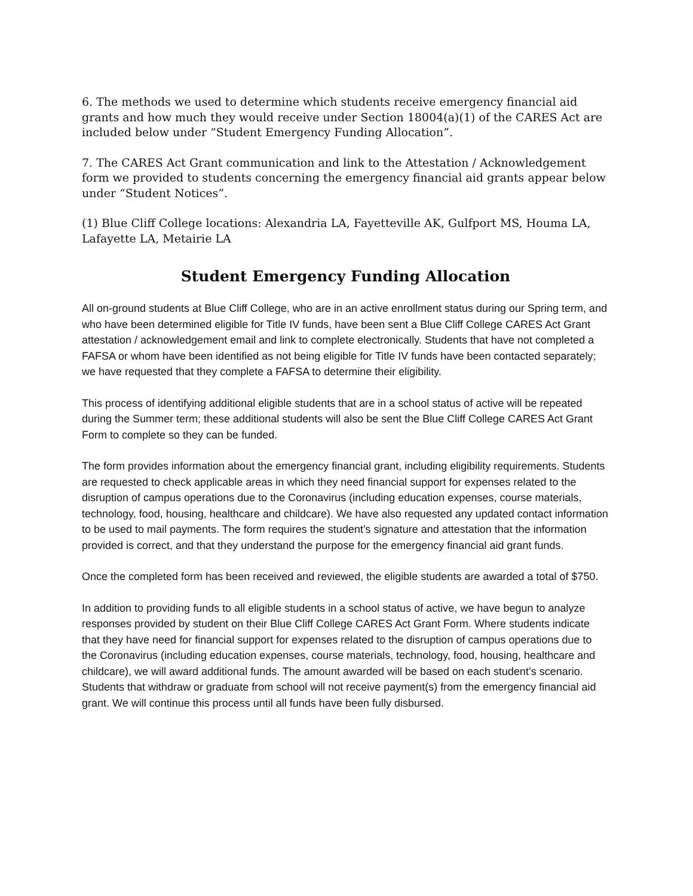6. The methods we used to determine which students receive emergency financial aid grants and how much they would receive under Section 18004(a)(1) of the CARES Act are included below under “Student Emergency Funding Allocation”.
7. The CARES Act Grant communication and link to the Attestation / Acknowledgement form we provided to students concerning the emergency financial aid grants appear below under “Student Notices”.
(1) Blue Cliff College locations: Alexandria LA, Fayetteville AK, Gulfport MS, Houma LA, Lafayette LA, Metairie LA
Student Emergency Funding Allocation
All on-ground students at Blue Cliff College, who are in an active enrollment status during our Spring term, and who have been determined eligible for Title IV funds, have been sent a Blue Cliff College CARES Act Grant attestation / acknowledgement email and link to complete electronically. Students that have not completed a FAFSA or whom have been identified as not being eligible for Title IV funds have been contacted separately; we have requested that they complete a FAFSA to determine their eligibility.
This process of identifying additional eligible students that are in a school status of active will be repeated during the Summer term; these additional students will also be sent the Blue Cliff College CARES Act Grant Form to complete so they can be funded.
The form provides information about the emergency financial grant, including eligibility requirements. Students are requested to check applicable areas in which they need financial support for expenses related to the disruption of campus operations due to the Coronavirus (including education expenses, course materials, technology, food, housing, healthcare and childcare). We have also requested any updated contact information to be used to mail payments. The form requires the student’s signature and attestation that the information provided is correct, and that they understand the purpose for the emergency financial aid grant funds.
Once the completed form has been received and reviewed, the eligible students are awarded a total of $750.
In addition to providing funds to all eligible students in a school status of active, we have begun to analyze responses provided by student on their Blue Cliff College CARES Act Grant Form. Where students indicate that they have need for financial support for expenses related to the disruption of campus operations due to the Coronavirus (including education expenses, course materials, technology, food, housing, healthcare and childcare), we will award additional funds. The amount awarded will be based on each student’s scenario. Students that withdraw or graduate from school will not receive payment(s) from the emergency financial aid grant. We will continue this process until all funds have been fully disbursed.